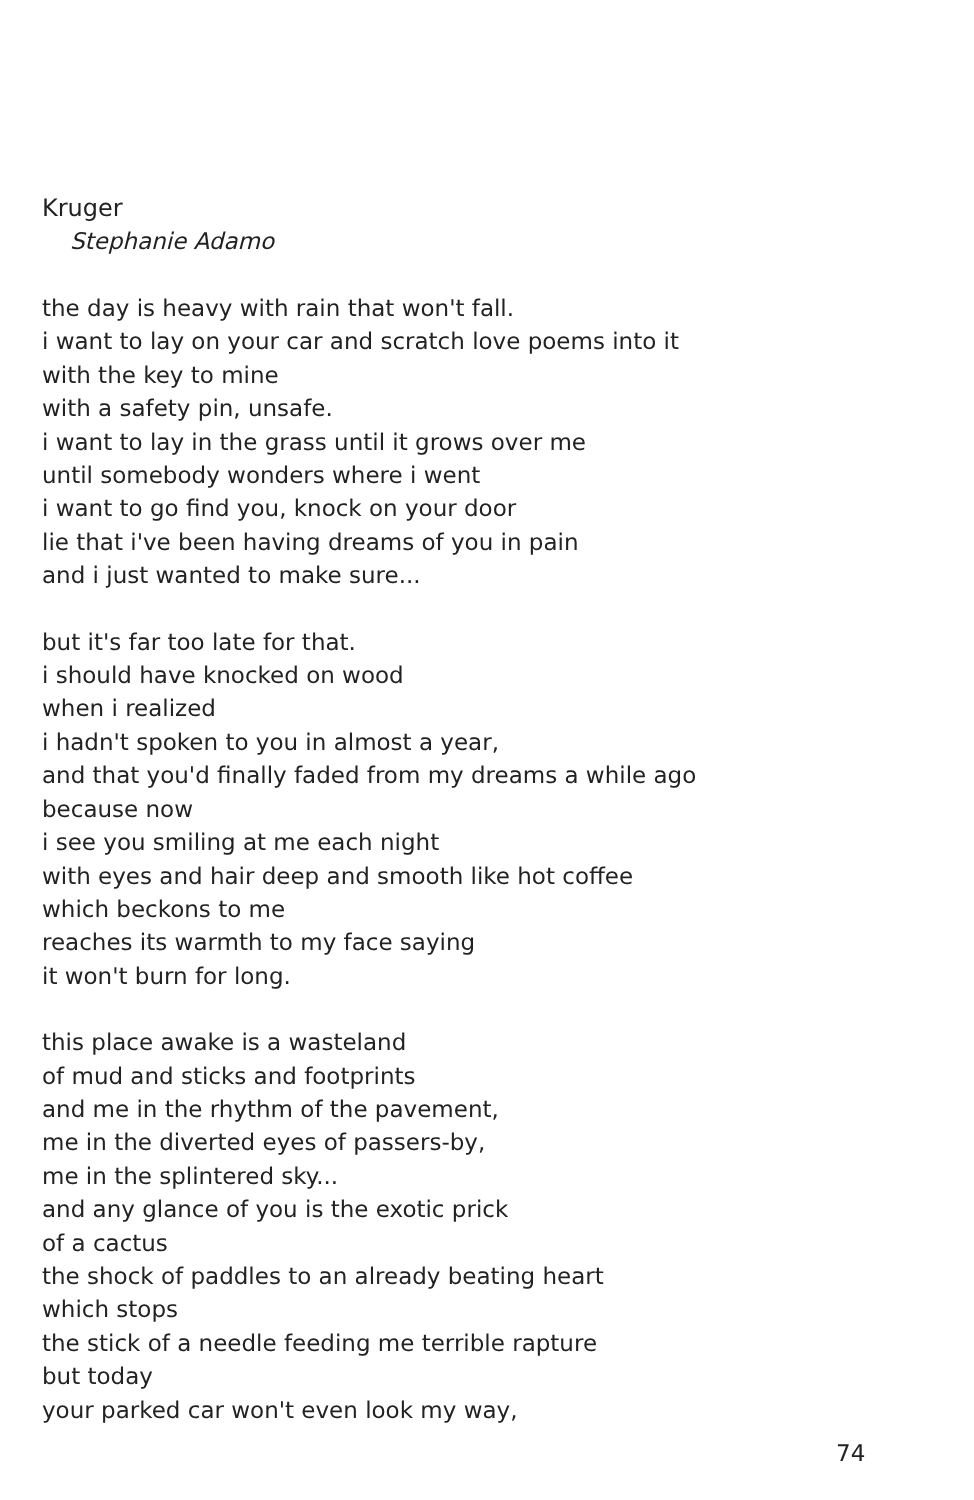Kruger
Stephanie Adamo
the day is heavy with rain that won't fall.
i want to lay on your car and scratch love poems into it
with the key to mine
with a safety pin, unsafe.
i want to lay in the grass until it grows over me
until somebody wonders where i went
i want to go find you, knock on your door
lie that i've been having dreams of you in pain
and i just wanted to make sure...
but it's far too late for that.
i should have knocked on wood
when i realized
i hadn't spoken to you in almost a year,
and that you'd finally faded from my dreams a while ago
because now
i see you smiling at me each night
with eyes and hair deep and smooth like hot coffee
which beckons to me
reaches its warmth to my face saying
it won't burn for long.
this place awake is a wasteland
of mud and sticks and footprints
and me in the rhythm of the pavement,
me in the diverted eyes of passers-by,
me in the splintered sky...
and any glance of you is the exotic prick
of a cactus
the shock of paddles to an already beating heart
which stops
the stick of a needle feeding me terrible rapture
but today
your parked car won't even look my way,
74